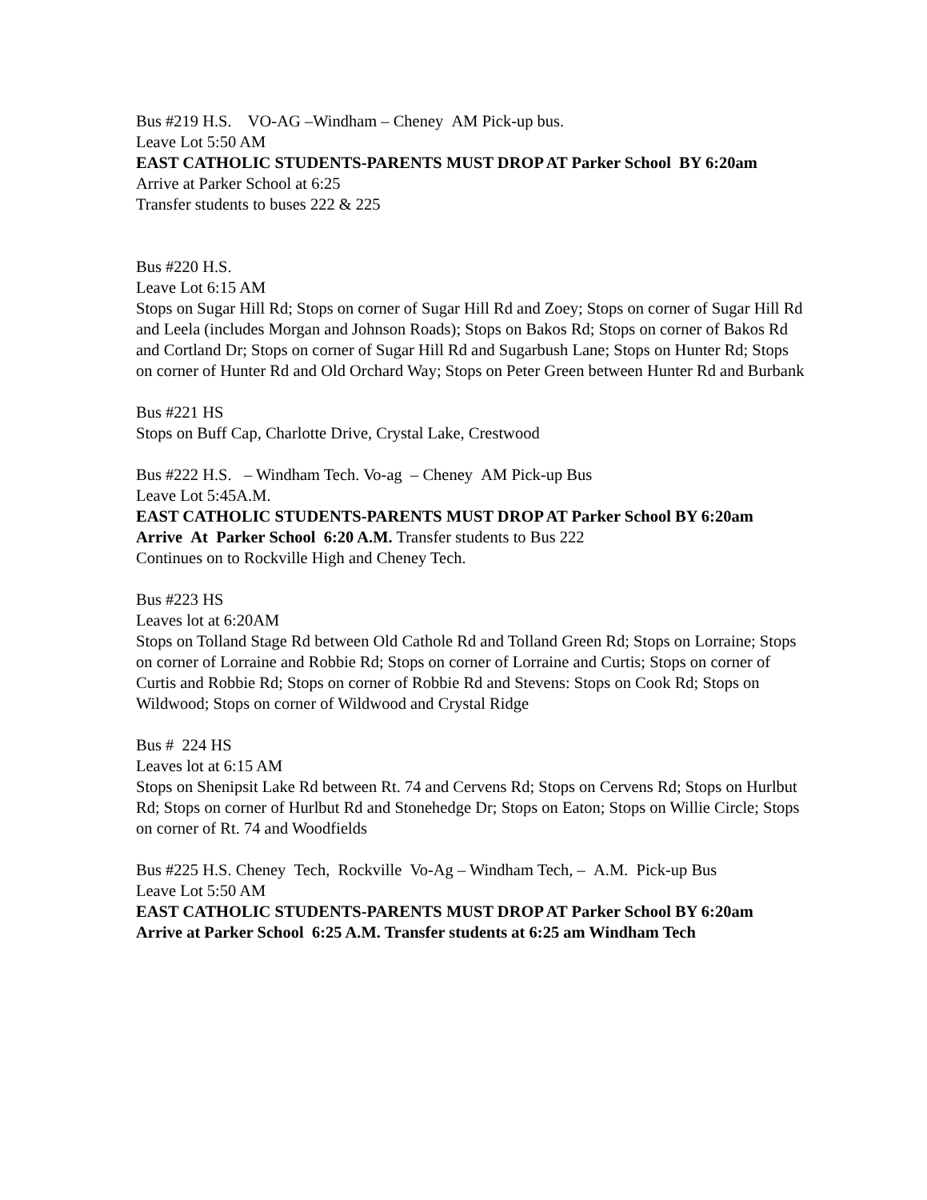Bus #219 H.S. VO-AG –Windham – Cheney AM Pick-up bus.
Leave Lot 5:50 AM
EAST CATHOLIC STUDENTS-PARENTS MUST DROP AT Parker School BY 6:20am
Arrive at Parker School at 6:25
Transfer students to buses 222 & 225
Bus #220 H.S.
Leave Lot 6:15 AM
Stops on Sugar Hill Rd; Stops on corner of Sugar Hill Rd and Zoey; Stops on corner of Sugar Hill Rd and Leela (includes Morgan and Johnson Roads); Stops on Bakos Rd; Stops on corner of Bakos Rd and Cortland Dr; Stops on corner of Sugar Hill Rd and Sugarbush Lane; Stops on Hunter Rd; Stops on corner of Hunter Rd and Old Orchard Way; Stops on Peter Green between Hunter Rd and Burbank
Bus #221 HS
Stops on Buff Cap, Charlotte Drive, Crystal Lake, Crestwood
Bus #222 H.S. – Windham Tech. Vo-ag – Cheney AM Pick-up Bus
Leave Lot 5:45A.M.
EAST CATHOLIC STUDENTS-PARENTS MUST DROP AT Parker School BY 6:20am
Arrive At Parker School 6:20 A.M. Transfer students to Bus 222
Continues on to Rockville High and Cheney Tech.
Bus #223 HS
Leaves lot at 6:20AM
Stops on Tolland Stage Rd between Old Cathole Rd and Tolland Green Rd; Stops on Lorraine; Stops on corner of Lorraine and Robbie Rd; Stops on corner of Lorraine and Curtis; Stops on corner of Curtis and Robbie Rd; Stops on corner of Robbie Rd and Stevens: Stops on Cook Rd; Stops on Wildwood; Stops on corner of Wildwood and Crystal Ridge
Bus # 224 HS
Leaves lot at 6:15 AM
Stops on Shenipsit Lake Rd between Rt. 74 and Cervens Rd; Stops on Cervens Rd; Stops on Hurlbut Rd; Stops on corner of Hurlbut Rd and Stonehedge Dr; Stops on Eaton; Stops on Willie Circle; Stops on corner of Rt. 74 and Woodfields
Bus #225 H.S. Cheney Tech, Rockville Vo-Ag – Windham Tech, – A.M. Pick-up Bus
Leave Lot 5:50 AM
EAST CATHOLIC STUDENTS-PARENTS MUST DROP AT Parker School BY 6:20am
Arrive at Parker School 6:25 A.M. Transfer students at 6:25 am Windham Tech